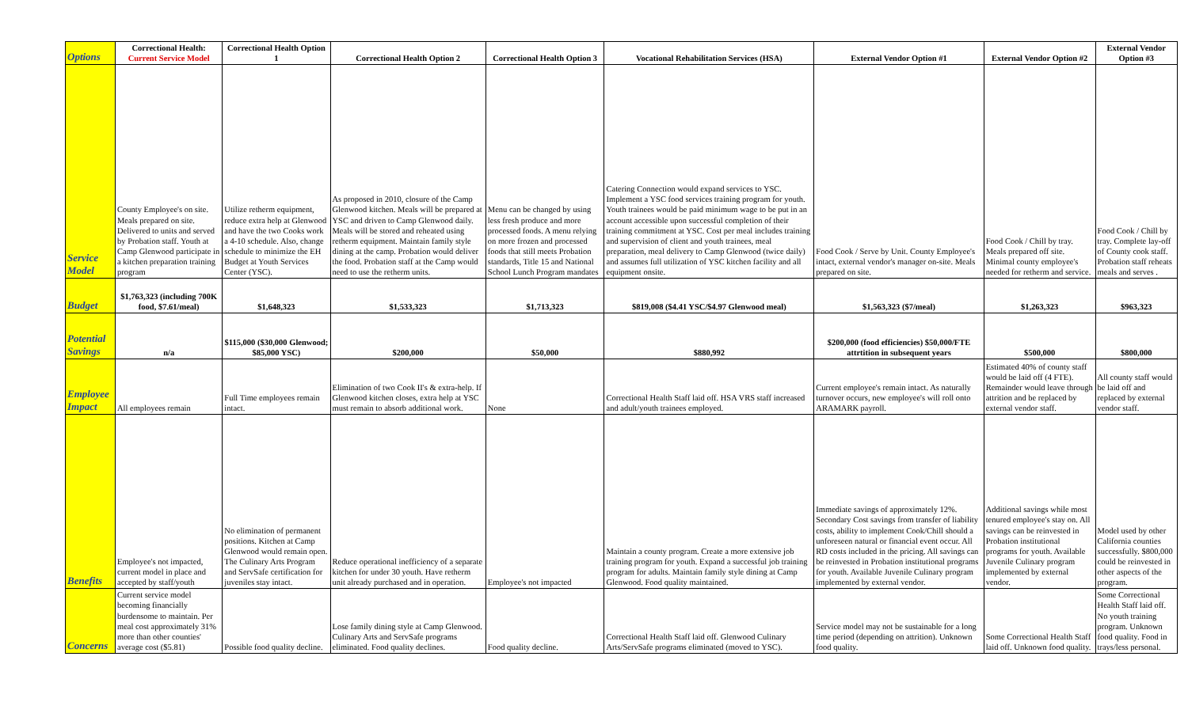| Options | Correctional Health: Current Service Model | Correctional Health Option 1 | Correctional Health Option 2 | Correctional Health Option 3 | Vocational Rehabilitation Services (HSA) | External Vendor Option #1 | External Vendor Option #2 | External Vendor Option #3 |
| Service Model | County Employee's on site. Meals prepared on site. Delivered to units and served by Probation staff. Youth at Camp Glenwood participate in a kitchen preparation training program | Utilize retherm equipment, reduce extra help at Glenwood and have the two Cooks work a 4-10 schedule. Also, change schedule to minimize the EH Budget at Youth Services Center (YSC). | As proposed in 2010, closure of the Camp Glenwood kitchen. Meals will be prepared at YSC and driven to Camp Glenwood daily. Meals will be stored and reheated using retherm equipment. Maintain family style dining at the camp. Probation would deliver the food. Probation staff at the Camp would need to use the retherm units. | Menu can be changed by using less fresh produce and more processed foods. A menu relying on more frozen and processed foods that still meets Probation standards, Title 15 and National School Lunch Program mandates | Catering Connection would expand services to YSC. Implement a YSC food services training program for youth. Youth trainees would be paid minimum wage to be put in an account accessible upon successful completion of their training commitment at YSC. Cost per meal includes training and supervision of client and youth trainees, meal preparation, meal delivery to Camp Glenwood (twice daily) and assumes full utilization of YSC kitchen facility and all equipment onsite. | Food Cook / Serve by Unit. County Employee's intact, external vendor's manager on-site. Meals prepared on site. | Food Cook / Chill by tray. Meals prepared off site. Minimal county employee's needed for retherm and service. | Food Cook / Chill by tray. Complete lay-off of County cook staff. Probation staff reheats meals and serves . |
| Budget | $1,763,323 (including 700K food, $7.61/meal) | $1,648,323 | $1,533,323 | $1,713,323 | $819,008 ($4.41 YSC/$4.97 Glenwood meal) | $1,563,323 ($7/meal) | $1,263,323 | $963,323 |
| Potential Savings | n/a | $115,000 ($30,000 Glenwood; $85,000 YSC) | $200,000 | $50,000 | $880,992 | $200,000 (food efficiencies) $50,000/FTE attrtition in subsequent years | $500,000 | $800,000 |
| Employee Impact | All employees remain | Full Time employees remain intact. | Elimination of two Cook II's & extra-help. If Glenwood kitchen closes, extra help at YSC must remain to absorb additional work. | None | Correctional Health Staff laid off. HSA VRS staff increased and adult/youth trainees employed. | Current employee's remain intact. As naturally turnover occurs, new employee's will roll onto ARAMARK payroll. | Estimated 40% of county staff would be laid off (4 FTE). Remainder would leave through attrition and be replaced by external vendor staff. | All county staff would be laid off and replaced by external vendor staff. |
| Benefits | Employee's not impacted, current model in place and accepted by staff/youth | No elimination of permanent positions. Kitchen at Camp Glenwood would remain open. The Culinary Arts Program and ServSafe certification for juveniles stay intact. | Reduce operational inefficiency of a separate kitchen for under 30 youth. Have retherm unit already purchased and in operation. | Employee's not impacted | Maintain a county program. Create a more extensive job training program for youth. Expand a successful job training program for adults. Maintain family style dining at Camp Glenwood. Food quality maintained. | Immediate savings of approximately 12%. Secondary Cost savings from transfer of liability costs, ability to implement Cook/Chill should a unforeseen natural or financial event occur. All RD costs included in the pricing. All savings can be reinvested in Probation institutional programs for youth. Available Juvenile Culinary program implemented by external vendor. | Additional savings while most tenured employee's stay on. All savings can be reinvested in Probation institutional programs for youth. Available Juvenile Culinary program implemented by external vendor. | Model used by other California counties successfully. $800,000 could be reinvested in other aspects of the program. |
| Concerns | Current service model becoming financially burdensome to maintain. Per meal cost approximately 31% more than other counties' average cost ($5.81) | Possible food quality decline. | Lose family dining style at Camp Glenwood. Culinary Arts and ServSafe programs eliminated. Food quality declines. | Food quality decline. | Correctional Health Staff laid off. Glenwood Culinary Arts/ServSafe programs eliminated (moved to YSC). | Service model may not be sustainable for a long time period (depending on attrition). Unknown food quality. | Some Correctional Health Staff laid off. Unknown food quality. | Some Correctional Health Staff laid off. No youth training program. Unknown food quality. Food in trays/less personal. |